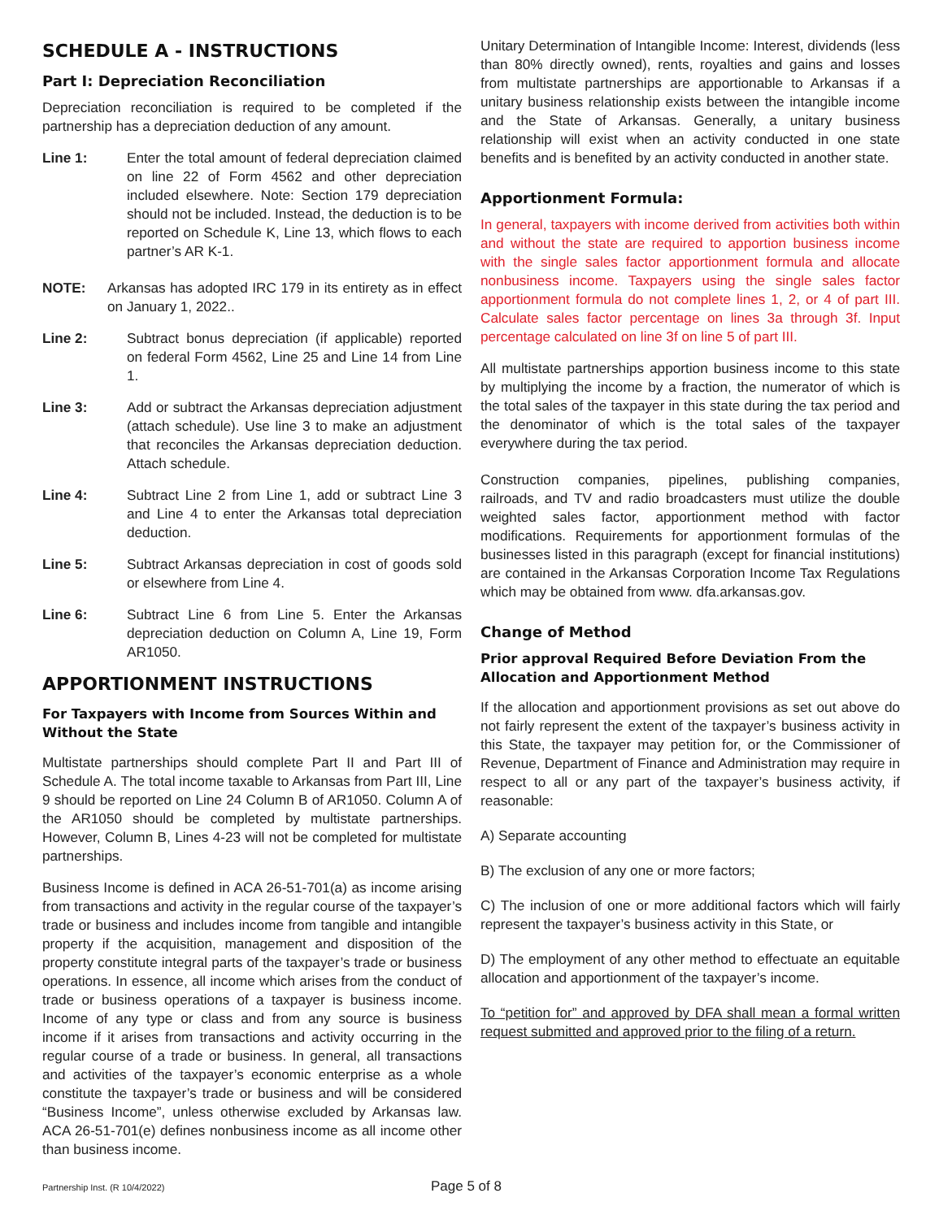SCHEDULE A - INSTRUCTIONS
Part I: Depreciation Reconciliation
Depreciation reconciliation is required to be completed if the partnership has a depreciation deduction of any amount.
Line 1: Enter the total amount of federal depreciation claimed on line 22 of Form 4562 and other depreciation included elsewhere. Note: Section 179 depreciation should not be included. Instead, the deduction is to be reported on Schedule K, Line 13, which flows to each partner’s AR K-1.
NOTE: Arkansas has adopted IRC 179 in its entirety as in effect on January 1, 2022..
Line 2: Subtract bonus depreciation (if applicable) reported on federal Form 4562, Line 25 and Line 14 from Line 1.
Line 3: Add or subtract the Arkansas depreciation adjustment (attach schedule). Use line 3 to make an adjustment that reconciles the Arkansas depreciation deduction. Attach schedule.
Line 4: Subtract Line 2 from Line 1, add or subtract Line 3 and Line 4 to enter the Arkansas total depreciation deduction.
Line 5: Subtract Arkansas depreciation in cost of goods sold or elsewhere from Line 4.
Line 6: Subtract Line 6 from Line 5. Enter the Arkansas depreciation deduction on Column A, Line 19, Form AR1050.
APPORTIONMENT INSTRUCTIONS
For Taxpayers with Income from Sources Within and Without the State
Multistate partnerships should complete Part II and Part III of Schedule A. The total income taxable to Arkansas from Part III, Line 9 should be reported on Line 24 Column B of AR1050. Column A of the AR1050 should be completed by multistate partnerships. However, Column B, Lines 4-23 will not be completed for multistate partnerships.
Business Income is defined in ACA 26-51-701(a) as income arising from transactions and activity in the regular course of the taxpayer’s trade or business and includes income from tangible and intangible property if the acquisition, management and disposition of the property constitute integral parts of the taxpayer’s trade or business operations. In essence, all income which arises from the conduct of trade or business operations of a taxpayer is business income. Income of any type or class and from any source is business income if it arises from transactions and activity occurring in the regular course of a trade or business. In general, all transactions and activities of the taxpayer’s economic enterprise as a whole constitute the taxpayer’s trade or business and will be considered “Business Income”, unless otherwise excluded by Arkansas law. ACA 26-51-701(e) defines nonbusiness income as all income other than business income.
Unitary Determination of Intangible Income: Interest, dividends (less than 80% directly owned), rents, royalties and gains and losses from multistate partnerships are apportionable to Arkansas if a unitary business relationship exists between the intangible income and the State of Arkansas. Generally, a unitary business relationship will exist when an activity conducted in one state benefits and is benefited by an activity conducted in another state.
Apportionment Formula:
In general, taxpayers with income derived from activities both within and without the state are required to apportion business income with the single sales factor apportionment formula and allocate nonbusiness income. Taxpayers using the single sales factor apportionment formula do not complete lines 1, 2, or 4 of part III. Calculate sales factor percentage on lines 3a through 3f. Input percentage calculated on line 3f on line 5 of part III.
All multistate partnerships apportion business income to this state by multiplying the income by a fraction, the numerator of which is the total sales of the taxpayer in this state during the tax period and the denominator of which is the total sales of the taxpayer everywhere during the tax period.
Construction companies, pipelines, publishing companies, railroads, and TV and radio broadcasters must utilize the double weighted sales factor, apportionment method with factor modifications. Requirements for apportionment formulas of the businesses listed in this paragraph (except for financial institutions) are contained in the Arkansas Corporation Income Tax Regulations which may be obtained from www. dfa.arkansas.gov.
Change of Method
Prior approval Required Before Deviation From the Allocation and Apportionment Method
If the allocation and apportionment provisions as set out above do not fairly represent the extent of the taxpayer’s business activity in this State, the taxpayer may petition for, or the Commissioner of Revenue, Department of Finance and Administration may require in respect to all or any part of the taxpayer’s business activity, if reasonable:
A) Separate accounting
B) The exclusion of any one or more factors;
C) The inclusion of one or more additional factors which will fairly represent the taxpayer’s business activity in this State, or
D) The employment of any other method to effectuate an equitable allocation and apportionment of the taxpayer’s income.
To “petition for” and approved by DFA shall mean a formal written request submitted and approved prior to the filing of a return.
Partnership Inst. (R 10/4/2022)
Page 5 of 8